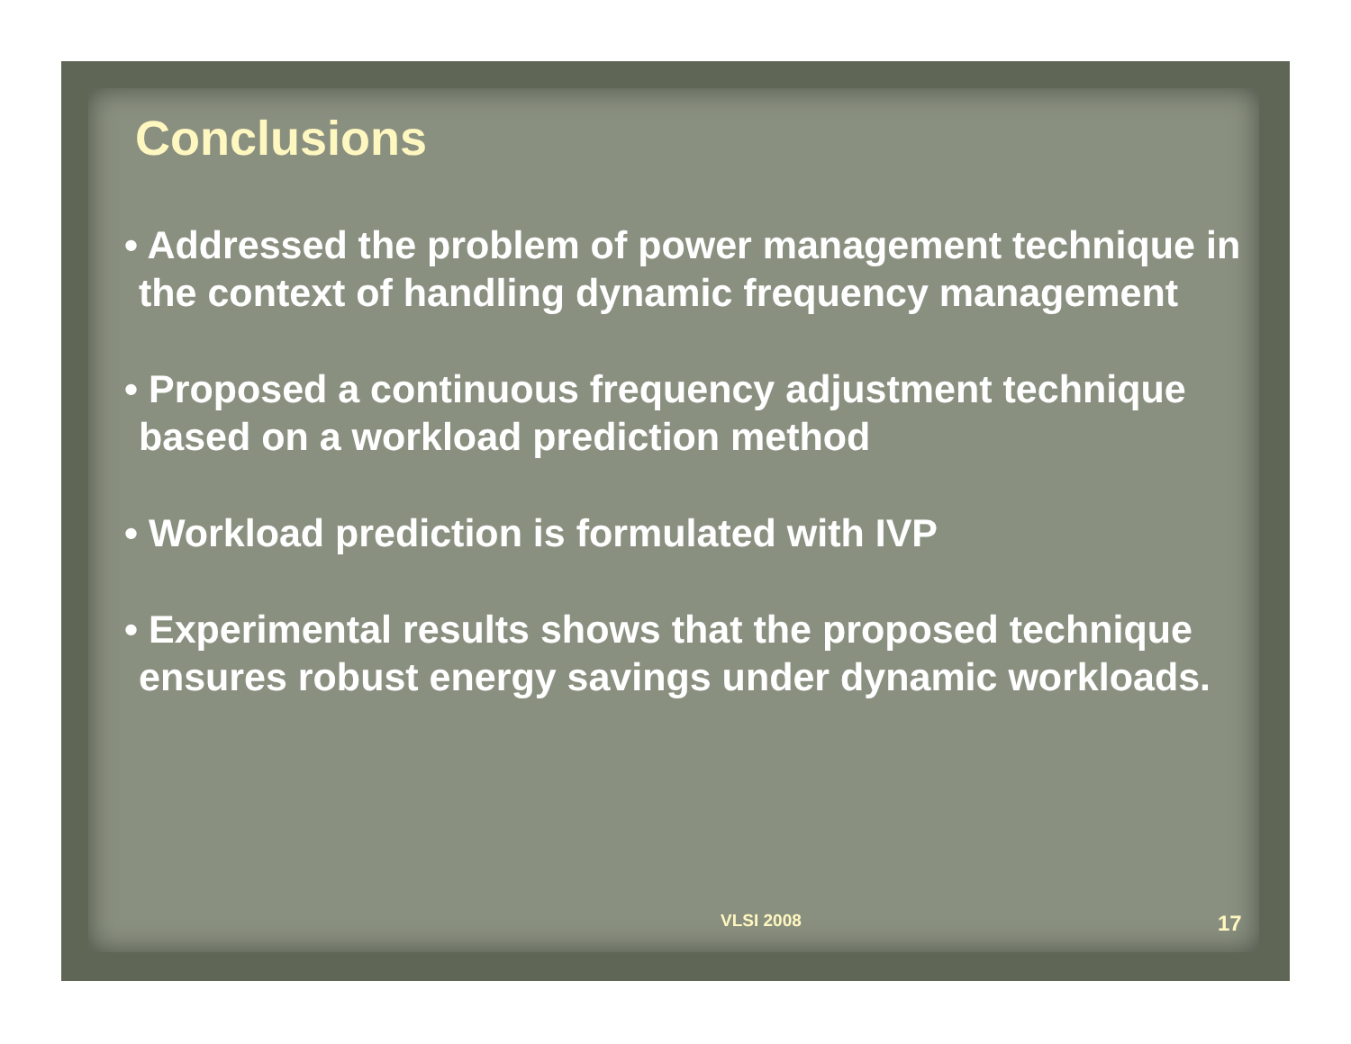Conclusions
• Addressed the problem of power management technique in the context of handling dynamic frequency management
• Proposed a continuous frequency adjustment technique based on a workload prediction method
• Workload prediction is formulated with IVP
• Experimental results shows that the proposed technique ensures robust energy savings under dynamic workloads.
VLSI 2008 17